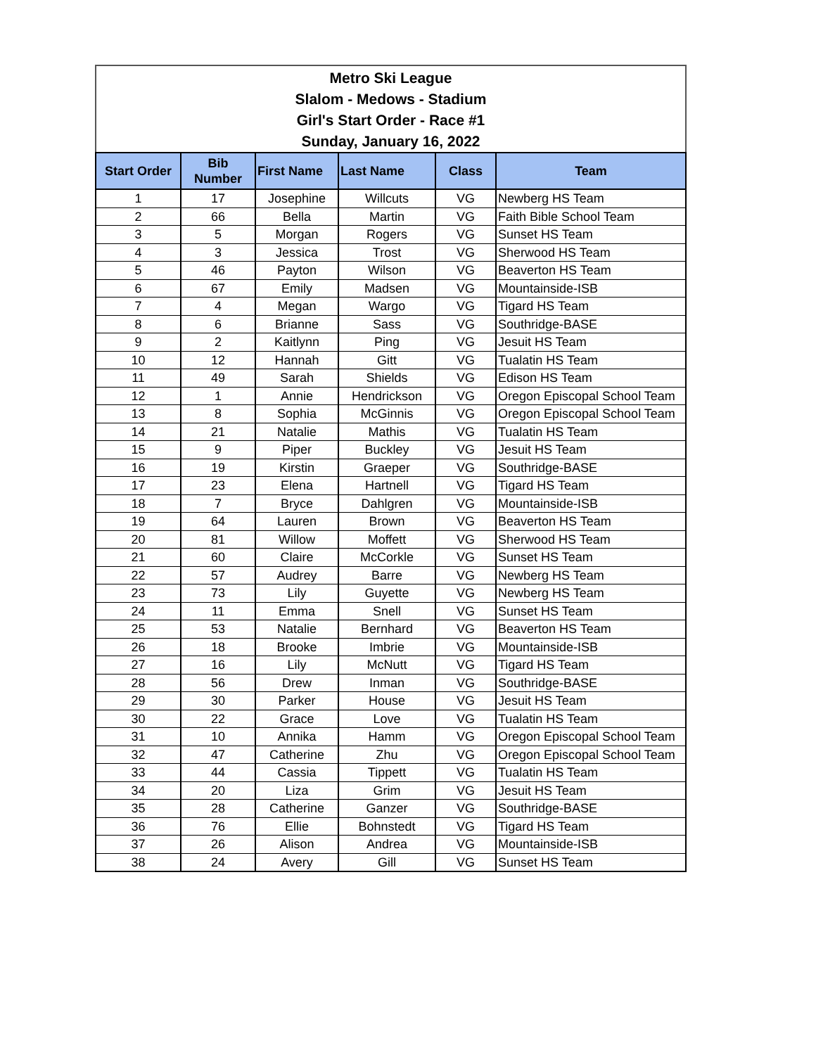Metro Ski League
Slalom - Medows - Stadium
Girl's Start Order - Race #1
Sunday, January 16, 2022
| Start Order | Bib Number | First Name | Last Name | Class | Team |
| --- | --- | --- | --- | --- | --- |
| 1 | 17 | Josephine | Willcuts | VG | Newberg HS Team |
| 2 | 66 | Bella | Martin | VG | Faith Bible School Team |
| 3 | 5 | Morgan | Rogers | VG | Sunset HS Team |
| 4 | 3 | Jessica | Trost | VG | Sherwood HS Team |
| 5 | 46 | Payton | Wilson | VG | Beaverton HS Team |
| 6 | 67 | Emily | Madsen | VG | Mountainside-ISB |
| 7 | 4 | Megan | Wargo | VG | Tigard HS Team |
| 8 | 6 | Brianne | Sass | VG | Southridge-BASE |
| 9 | 2 | Kaitlynn | Ping | VG | Jesuit HS Team |
| 10 | 12 | Hannah | Gitt | VG | Tualatin HS Team |
| 11 | 49 | Sarah | Shields | VG | Edison HS Team |
| 12 | 1 | Annie | Hendrickson | VG | Oregon Episcopal School Team |
| 13 | 8 | Sophia | McGinnis | VG | Oregon Episcopal School Team |
| 14 | 21 | Natalie | Mathis | VG | Tualatin HS Team |
| 15 | 9 | Piper | Buckley | VG | Jesuit HS Team |
| 16 | 19 | Kirstin | Graeper | VG | Southridge-BASE |
| 17 | 23 | Elena | Hartnell | VG | Tigard HS Team |
| 18 | 7 | Bryce | Dahlgren | VG | Mountainside-ISB |
| 19 | 64 | Lauren | Brown | VG | Beaverton HS Team |
| 20 | 81 | Willow | Moffett | VG | Sherwood HS Team |
| 21 | 60 | Claire | McCorkle | VG | Sunset HS Team |
| 22 | 57 | Audrey | Barre | VG | Newberg HS Team |
| 23 | 73 | Lily | Guyette | VG | Newberg HS Team |
| 24 | 11 | Emma | Snell | VG | Sunset HS Team |
| 25 | 53 | Natalie | Bernhard | VG | Beaverton HS Team |
| 26 | 18 | Brooke | Imbrie | VG | Mountainside-ISB |
| 27 | 16 | Lily | McNutt | VG | Tigard HS Team |
| 28 | 56 | Drew | Inman | VG | Southridge-BASE |
| 29 | 30 | Parker | House | VG | Jesuit HS Team |
| 30 | 22 | Grace | Love | VG | Tualatin HS Team |
| 31 | 10 | Annika | Hamm | VG | Oregon Episcopal School Team |
| 32 | 47 | Catherine | Zhu | VG | Oregon Episcopal School Team |
| 33 | 44 | Cassia | Tippett | VG | Tualatin HS Team |
| 34 | 20 | Liza | Grim | VG | Jesuit HS Team |
| 35 | 28 | Catherine | Ganzer | VG | Southridge-BASE |
| 36 | 76 | Ellie | Bohnstedt | VG | Tigard HS Team |
| 37 | 26 | Alison | Andrea | VG | Mountainside-ISB |
| 38 | 24 | Avery | Gill | VG | Sunset HS Team |